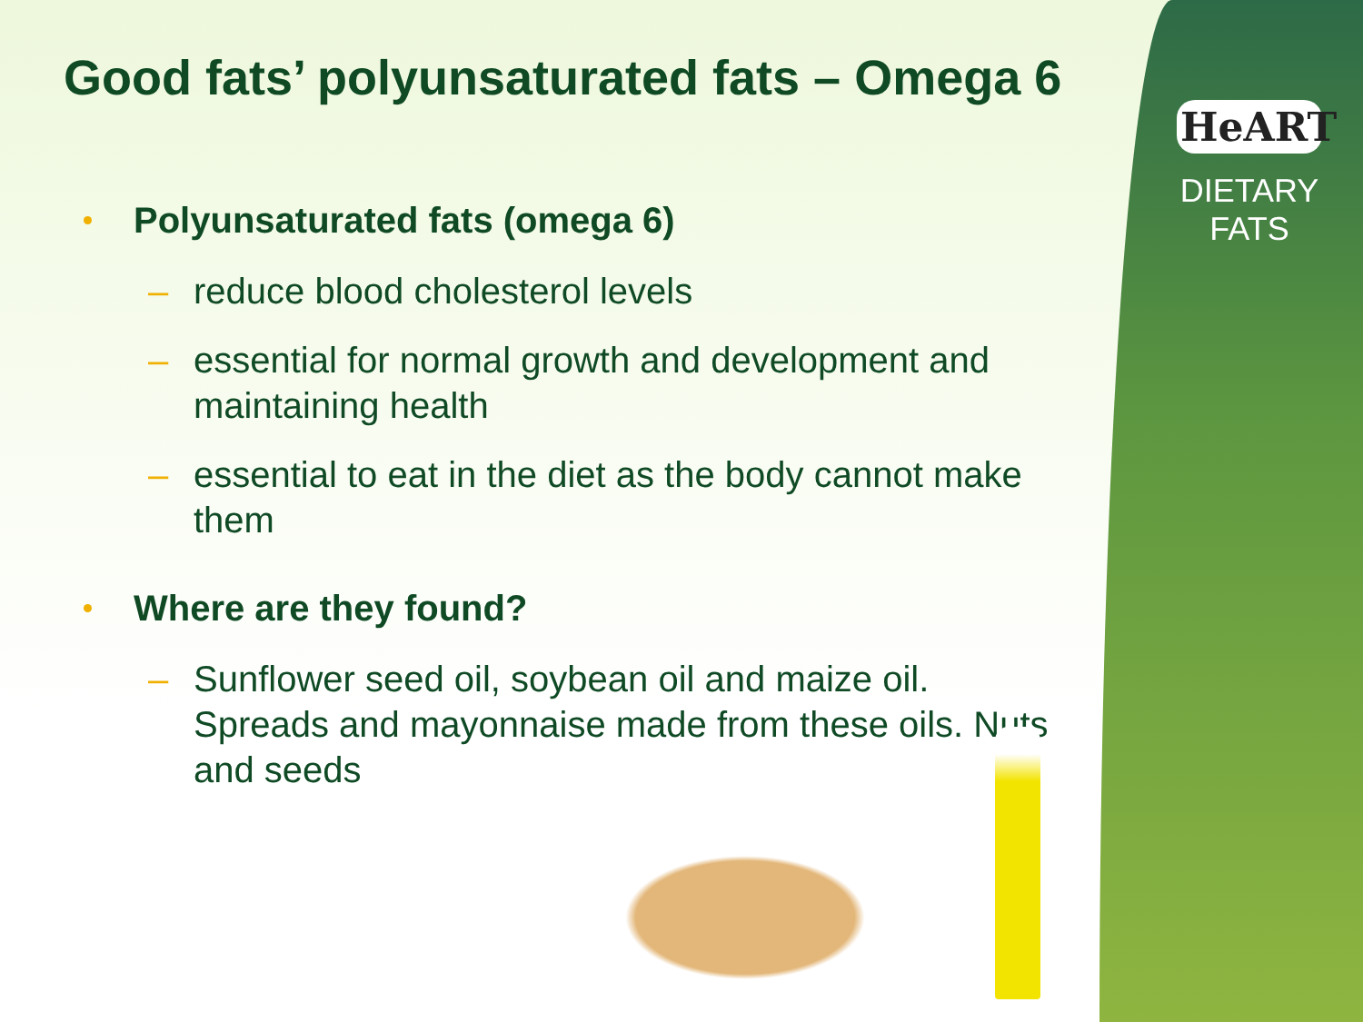HeART
DIETARY
FATS
Good fats’ polyunsaturated fats – Omega 6
Polyunsaturated fats (omega 6)
– reduce blood cholesterol levels
– essential for normal growth and development and maintaining health
– essential to eat in the diet as the body cannot make them
Where are they found?
– Sunflower seed oil, soybean oil and maize oil. Spreads and mayonnaise made from these oils. Nuts and seeds